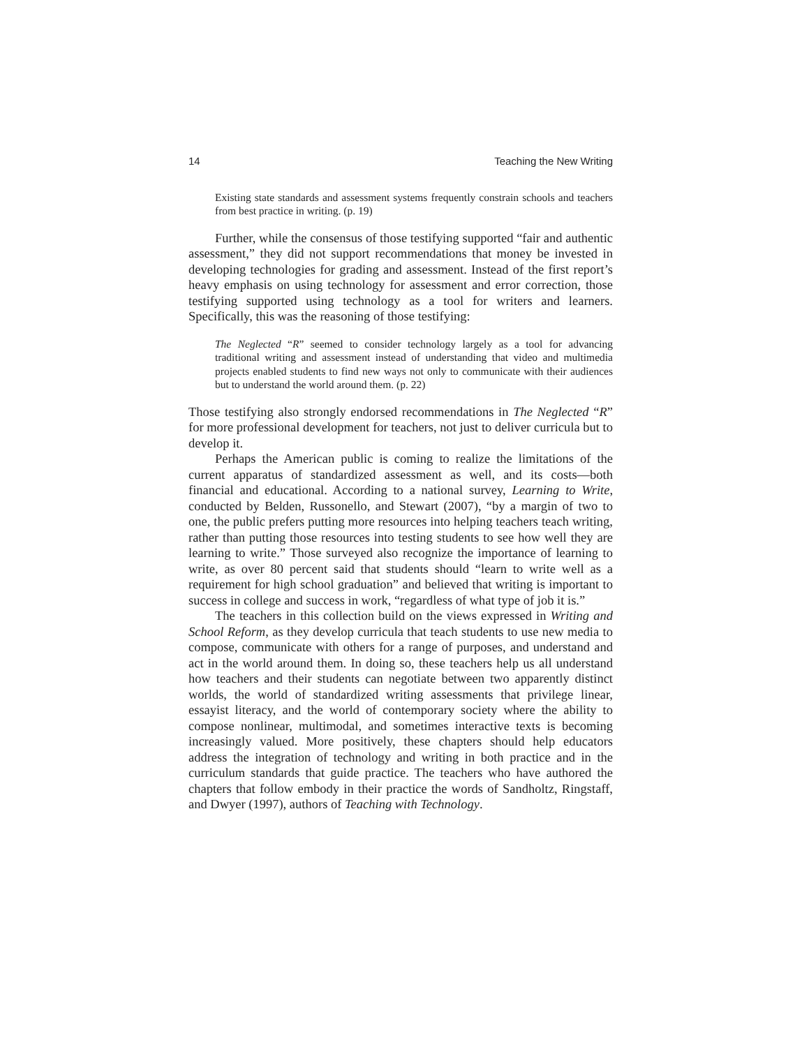14 Teaching the New Writing
Existing state standards and assessment systems frequently constrain schools and teachers from best practice in writing. (p. 19)
Further, while the consensus of those testifying supported “fair and authentic assessment,” they did not support recommendations that money be invested in developing technologies for grading and assessment. Instead of the first report’s heavy emphasis on using technology for assessment and error correction, those testifying supported using technology as a tool for writers and learners. Specifically, this was the reasoning of those testifying:
The Neglected “R” seemed to consider technology largely as a tool for advancing traditional writing and assessment instead of understanding that video and multimedia projects enabled students to find new ways not only to communicate with their audiences but to understand the world around them. (p. 22)
Those testifying also strongly endorsed recommendations in The Neglected “R” for more professional development for teachers, not just to deliver curricula but to develop it.
Perhaps the American public is coming to realize the limitations of the current apparatus of standardized assessment as well, and its costs—both financial and educational. According to a national survey, Learning to Write, conducted by Belden, Russonello, and Stewart (2007), “by a margin of two to one, the public prefers putting more resources into helping teachers teach writing, rather than putting those resources into testing students to see how well they are learning to write.” Those surveyed also recognize the importance of learning to write, as over 80 percent said that students should “learn to write well as a requirement for high school graduation” and believed that writing is important to success in college and success in work, “regardless of what type of job it is.”
The teachers in this collection build on the views expressed in Writing and School Reform, as they develop curricula that teach students to use new media to compose, communicate with others for a range of purposes, and understand and act in the world around them. In doing so, these teachers help us all understand how teachers and their students can negotiate between two apparently distinct worlds, the world of standardized writing assessments that privilege linear, essayist literacy, and the world of contemporary society where the ability to compose nonlinear, multimodal, and sometimes interactive texts is becoming increasingly valued. More positively, these chapters should help educators address the integration of technology and writing in both practice and in the curriculum standards that guide practice. The teachers who have authored the chapters that follow embody in their practice the words of Sandholtz, Ringstaff, and Dwyer (1997), authors of Teaching with Technology.